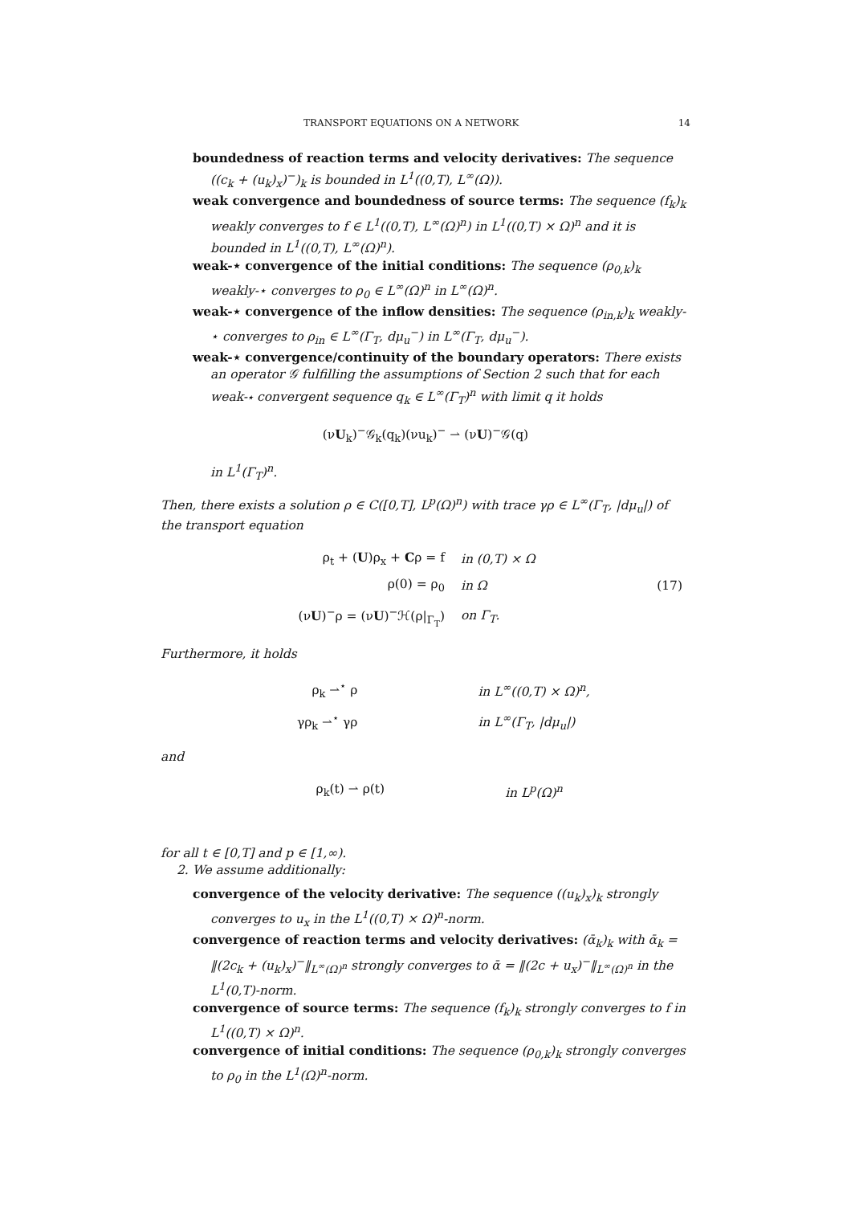TRANSPORT EQUATIONS ON A NETWORK 14
boundedness of reaction terms and velocity derivatives: The sequence ((c<sub>k</sub> + (u<sub>k</sub>)<sub>x</sub>)<sup>−</sup>)<sub>k</sub> is bounded in L<sup>1</sup>((0,T), L<sup>∞</sup>(Ω)).
weak convergence and boundedness of source terms: The sequence (f<sub>k</sub>)<sub>k</sub> weakly converges to f ∈ L<sup>1</sup>((0,T), L<sup>∞</sup>(Ω)<sup>n</sup>) in L<sup>1</sup>((0,T) × Ω)<sup>n</sup> and it is bounded in L<sup>1</sup>((0,T), L<sup>∞</sup>(Ω)<sup>n</sup>).
weak-⋆ convergence of the initial conditions: The sequence (ρ<sub>0,k</sub>)<sub>k</sub> weakly-⋆ converges to ρ<sub>0</sub> ∈ L<sup>∞</sup>(Ω)<sup>n</sup> in L<sup>∞</sup>(Ω)<sup>n</sup>.
weak-⋆ convergence of the inflow densities: The sequence (ρ<sub>in,k</sub>)<sub>k</sub> weakly-⋆ converges to ρ<sub>in</sub> ∈ L<sup>∞</sup>(Γ<sub>T</sub>, dμ<sub>u</sub><sup>−</sup>) in L<sup>∞</sup>(Γ<sub>T</sub>, dμ<sub>u</sub><sup>−</sup>).
weak-⋆ convergence/continuity of the boundary operators: There exists an operator 𝒢 fulfilling the assumptions of Section 2 such that for each weak-⋆ convergent sequence q<sub>k</sub> ∈ L<sup>∞</sup>(Γ<sub>T</sub>)<sup>n</sup> with limit q it holds
(νU<sub>k</sub>)<sup>−</sup>𝒢<sub>k</sub>(q<sub>k</sub>)(νu<sub>k</sub>)<sup>−</sup> ⇀ (νU)<sup>−</sup>𝒢(q)
in L<sup>1</sup>(Γ<sub>T</sub>)<sup>n</sup>.
Then, there exists a solution ρ ∈ C([0,T], L<sup>p</sup>(Ω)<sup>n</sup>) with trace γρ ∈ L<sup>∞</sup>(Γ<sub>T</sub>, |dμ<sub>u</sub>|) of the transport equation
| ρ<sub>t</sub> + ( U )ρ<sub>x</sub> + C ρ = f | in (0,T) × Ω | |
| ρ(0) = ρ<sub>0</sub> | in Ω | (17) |
| (ν U )<sup>−</sup>ρ = (ν U )<sup>−</sup>ℋ(ρ/<sub>Γ<sub>T</sub></sub>) | on Γ<sub>T</sub>. | |
Furthermore, it holds
| ρ<sub>k</sub> ⇀<sup>⋆</sup> ρ | in L<sup>∞</sup>((0,T) × Ω)<sup>n</sup>, |
| γρ<sub>k</sub> ⇀<sup>⋆</sup> γρ | in L<sup>∞</sup>(Γ<sub>T</sub>, /dμ<sub>u</sub>/) |
and
| ρ<sub>k</sub>(t) ⇀ ρ(t) | in L<sup>p</sup>(Ω)<sup>n</sup> |
for all t ∈ [0,T] and p ∈ [1,∞).
2. We assume additionally:
convergence of the velocity derivative: The sequence ((u<sub>k</sub>)<sub>x</sub>)<sub>k</sub> strongly converges to u<sub>x</sub> in the L<sup>1</sup>((0,T) × Ω)<sup>n</sup>-norm.
convergence of reaction terms and velocity derivatives: (ᾱ<sub>k</sub>)<sub>k</sub> with ᾱ<sub>k</sub> = ‖(2c<sub>k</sub> + (u<sub>k</sub>)<sub>x</sub>)<sup>−</sup>‖<sub>L<sup>∞</sup>(Ω)<sup>n</sup></sub> strongly converges to ᾱ = ‖(2c + u<sub>x</sub>)<sup>−</sup>‖<sub>L<sup>∞</sup>(Ω)<sup>n</sup></sub> in the L<sup>1</sup>(0,T)-norm.
convergence of source terms: The sequence (f<sub>k</sub>)<sub>k</sub> strongly converges to f in L<sup>1</sup>((0,T) × Ω)<sup>n</sup>.
convergence of initial conditions: The sequence (ρ<sub>0,k</sub>)<sub>k</sub> strongly converges to ρ<sub>0</sub> in the L<sup>1</sup>(Ω)<sup>n</sup>-norm.